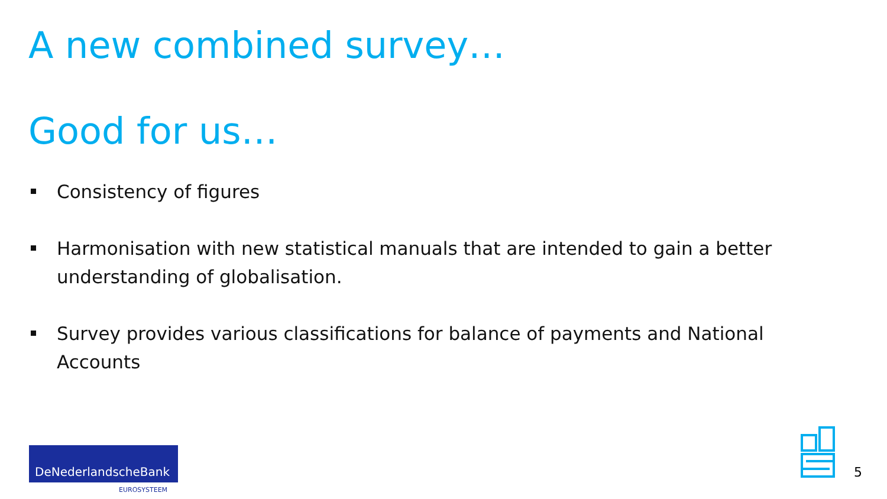A new combined survey…
Good for us…
Consistency of figures
Harmonisation with new statistical manuals that are intended to gain a better understanding of globalisation.
Survey provides various classifications for balance of payments and National Accounts
DeNederlandscheBank
EUROSYSTEEM
5